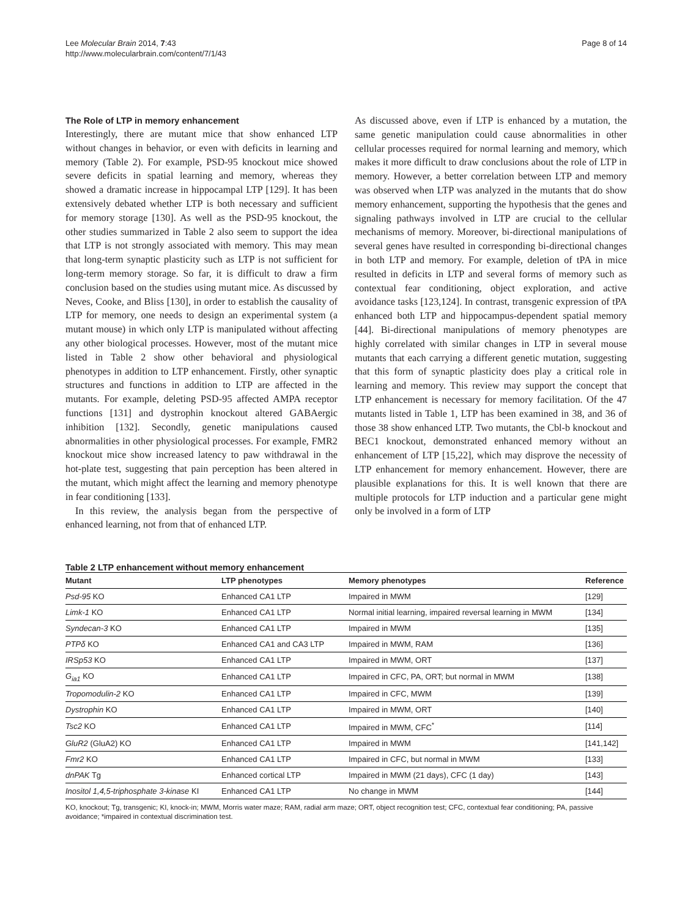Lee Molecular Brain 2014, 7:43
http://www.molecularbrain.com/content/7/1/43
Page 8 of 14
The Role of LTP in memory enhancement
Interestingly, there are mutant mice that show enhanced LTP without changes in behavior, or even with deficits in learning and memory (Table 2). For example, PSD-95 knockout mice showed severe deficits in spatial learning and memory, whereas they showed a dramatic increase in hippocampal LTP [129]. It has been extensively debated whether LTP is both necessary and sufficient for memory storage [130]. As well as the PSD-95 knockout, the other studies summarized in Table 2 also seem to support the idea that LTP is not strongly associated with memory. This may mean that long-term synaptic plasticity such as LTP is not sufficient for long-term memory storage. So far, it is difficult to draw a firm conclusion based on the studies using mutant mice. As discussed by Neves, Cooke, and Bliss [130], in order to establish the causality of LTP for memory, one needs to design an experimental system (a mutant mouse) in which only LTP is manipulated without affecting any other biological processes. However, most of the mutant mice listed in Table 2 show other behavioral and physiological phenotypes in addition to LTP enhancement. Firstly, other synaptic structures and functions in addition to LTP are affected in the mutants. For example, deleting PSD-95 affected AMPA receptor functions [131] and dystrophin knockout altered GABAergic inhibition [132]. Secondly, genetic manipulations caused abnormalities in other physiological processes. For example, FMR2 knockout mice show increased latency to paw withdrawal in the hot-plate test, suggesting that pain perception has been altered in the mutant, which might affect the learning and memory phenotype in fear conditioning [133].
In this review, the analysis began from the perspective of enhanced learning, not from that of enhanced LTP.
As discussed above, even if LTP is enhanced by a mutation, the same genetic manipulation could cause abnormalities in other cellular processes required for normal learning and memory, which makes it more difficult to draw conclusions about the role of LTP in memory. However, a better correlation between LTP and memory was observed when LTP was analyzed in the mutants that do show memory enhancement, supporting the hypothesis that the genes and signaling pathways involved in LTP are crucial to the cellular mechanisms of memory. Moreover, bi-directional manipulations of several genes have resulted in corresponding bi-directional changes in both LTP and memory. For example, deletion of tPA in mice resulted in deficits in LTP and several forms of memory such as contextual fear conditioning, object exploration, and active avoidance tasks [123,124]. In contrast, transgenic expression of tPA enhanced both LTP and hippocampus-dependent spatial memory [44]. Bi-directional manipulations of memory phenotypes are highly correlated with similar changes in LTP in several mouse mutants that each carrying a different genetic mutation, suggesting that this form of synaptic plasticity does play a critical role in learning and memory. This review may support the concept that LTP enhancement is necessary for memory facilitation. Of the 47 mutants listed in Table 1, LTP has been examined in 38, and 36 of those 38 show enhanced LTP. Two mutants, the Cbl-b knockout and BEC1 knockout, demonstrated enhanced memory without an enhancement of LTP [15,22], which may disprove the necessity of LTP enhancement for memory enhancement. However, there are plausible explanations for this. It is well known that there are multiple protocols for LTP induction and a particular gene might only be involved in a form of LTP
Table 2 LTP enhancement without memory enhancement
| Mutant | LTP phenotypes | Memory phenotypes | Reference |
| --- | --- | --- | --- |
| Psd-95 KO | Enhanced CA1 LTP | Impaired in MWM | [129] |
| Limk-1 KO | Enhanced CA1 LTP | Normal initial learning, impaired reversal learning in MWM | [134] |
| Syndecan-3 KO | Enhanced CA1 LTP | Impaired in MWM | [135] |
| PTPδ KO | Enhanced CA1 and CA3 LTP | Impaired in MWM, RAM | [136] |
| IRSp53 KO | Enhanced CA1 LTP | Impaired in MWM, ORT | [137] |
| G<sub>ia1</sub> KO | Enhanced CA1 LTP | Impaired in CFC, PA, ORT; but normal in MWM | [138] |
| Tropomodulin-2 KO | Enhanced CA1 LTP | Impaired in CFC, MWM | [139] |
| Dystrophin KO | Enhanced CA1 LTP | Impaired in MWM, ORT | [140] |
| Tsc2 KO | Enhanced CA1 LTP | Impaired in MWM, CFC<sup>*</sup> | [114] |
| GluR2 (GluA2) KO | Enhanced CA1 LTP | Impaired in MWM | [141,142] |
| Fmr2 KO | Enhanced CA1 LTP | Impaired in CFC, but normal in MWM | [133] |
| dnPAK Tg | Enhanced cortical LTP | Impaired in MWM (21 days), CFC (1 day) | [143] |
| Inositol 1,4,5-triphosphate 3-kinase KI | Enhanced CA1 LTP | No change in MWM | [144] |
KO, knockout; Tg, transgenic; KI, knock-in; MWM, Morris water maze; RAM, radial arm maze; ORT, object recognition test; CFC, contextual fear conditioning; PA, passive avoidance; *impaired in contextual discrimination test.